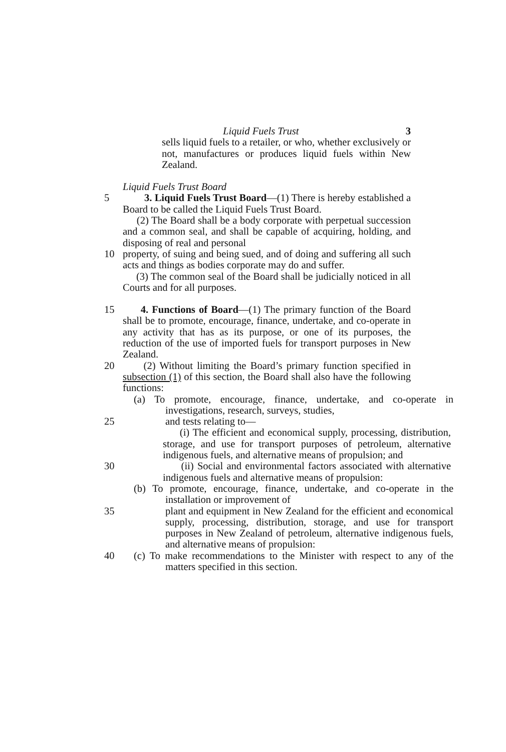Liquid Fuels Trust 3
sells liquid fuels to a retailer, or who, whether exclusively or not, manufactures or produces liquid fuels within New Zealand.
Liquid Fuels Trust Board
5 3. Liquid Fuels Trust Board—(1) There is hereby established a Board to be called the Liquid Fuels Trust Board.
(2) The Board shall be a body corporate with perpetual succession and a common seal, and shall be capable of acquiring, holding, and disposing of real and personal
10 property, of suing and being sued, and of doing and suffering all such acts and things as bodies corporate may do and suffer.
(3) The common seal of the Board shall be judicially noticed in all Courts and for all purposes.
15 4. Functions of Board—(1) The primary function of the Board shall be to promote, encourage, finance, undertake, and co-operate in any activity that has as its purpose, or one of its purposes, the reduction of the use of imported fuels for transport purposes in New Zealand.
20 (2) Without limiting the Board’s primary function specified in subsection (1) of this section, the Board shall also have the following functions:
(a) To promote, encourage, finance, undertake, and co-operate in investigations, research, surveys, studies,
25 and tests relating to—
(i) The efficient and economical supply, processing, distribution, storage, and use for transport purposes of petroleum, alternative indigenous fuels, and alternative means of propulsion; and
30 (ii) Social and environmental factors associated with alternative indigenous fuels and alternative means of propulsion:
(b) To promote, encourage, finance, undertake, and co-operate in the installation or improvement of
35 plant and equipment in New Zealand for the efficient and economical supply, processing, distribution, storage, and use for transport purposes in New Zealand of petroleum, alternative indigenous fuels, and alternative means of propulsion:
40 (c) To make recommendations to the Minister with respect to any of the matters specified in this section.